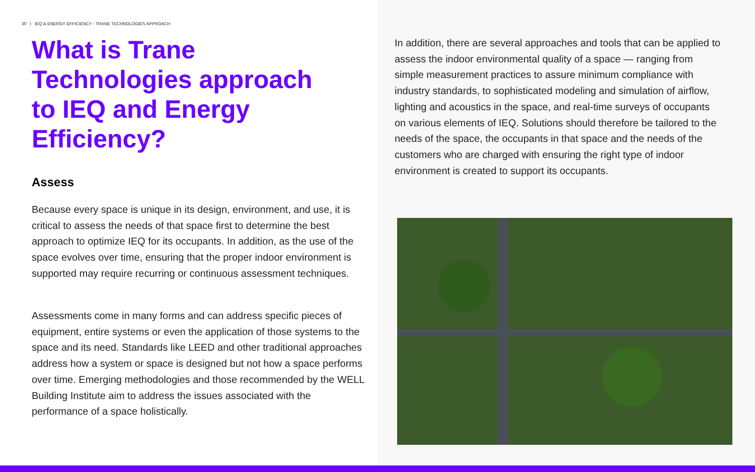30 I IEQ & ENERGY EFFICIENCY - TRANE TECHNOLOGIES APPROACH
What is Trane Technologies approach to IEQ and Energy Efficiency?
Assess
Because every space is unique in its design, environment, and use, it is critical to assess the needs of that space first to determine the best approach to optimize IEQ for its occupants. In addition, as the use of the space evolves over time, ensuring that the proper indoor environment is supported may require recurring or continuous assessment techniques.
Assessments come in many forms and can address specific pieces of equipment, entire systems or even the application of those systems to the space and its need. Standards like LEED and other traditional approaches address how a system or space is designed but not how a space performs over time. Emerging methodologies and those recommended by the WELL Building Institute aim to address the issues associated with the performance of a space holistically.
In addition, there are several approaches and tools that can be applied to assess the indoor environmental quality of a space — ranging from simple measurement practices to assure minimum compliance with industry standards, to sophisticated modeling and simulation of airflow, lighting and acoustics in the space, and real-time surveys of occupants on various elements of IEQ. Solutions should therefore be tailored to the needs of the space, the occupants in that space and the needs of the customers who are charged with ensuring the right type of indoor environment is created to support its occupants.